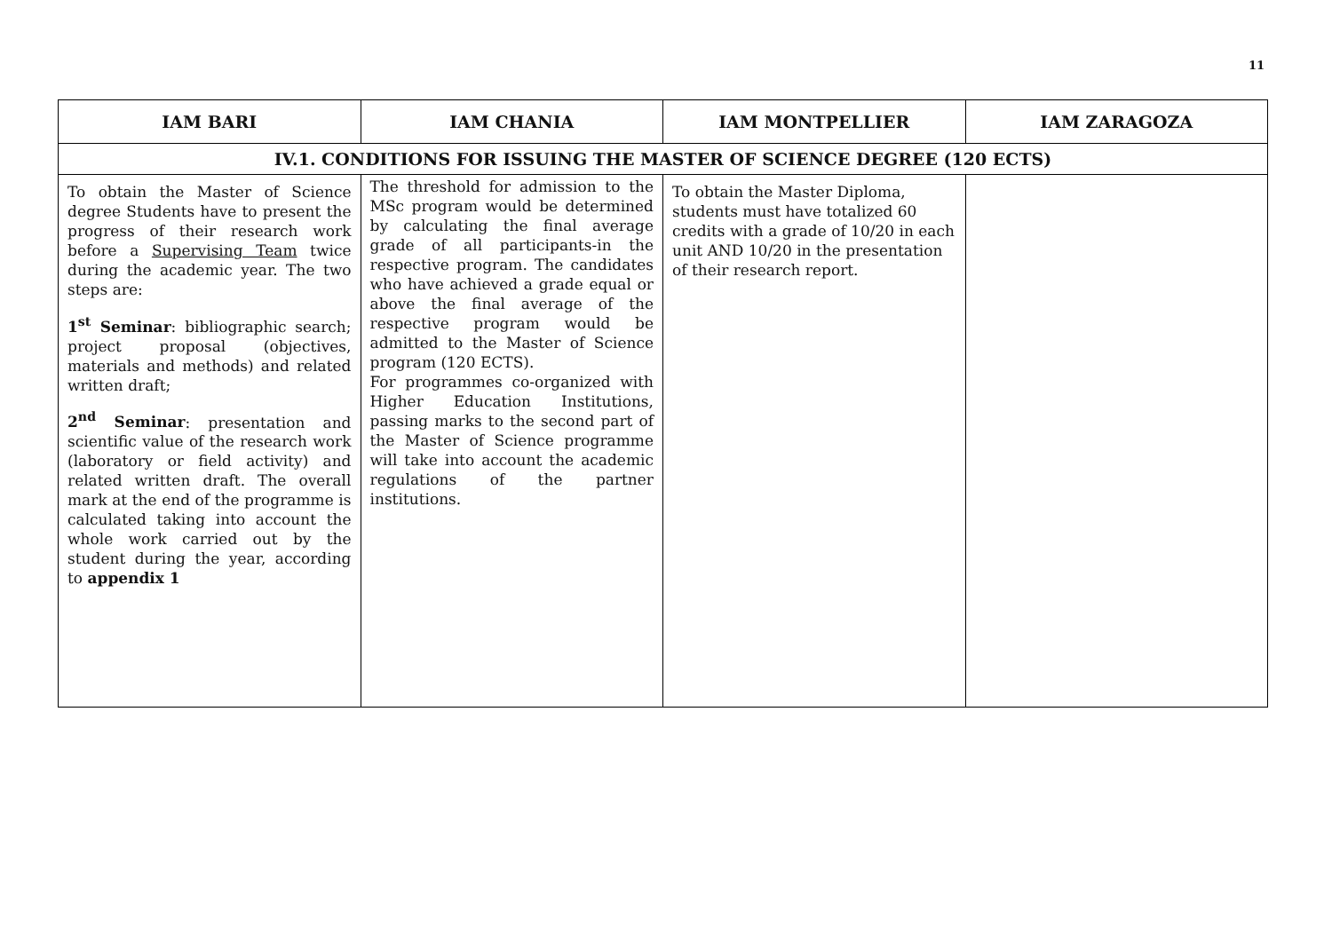11
| IAM BARI | IAM CHANIA | IAM MONTPELLIER | IAM ZARAGOZA |
| --- | --- | --- | --- |
| IV.1. CONDITIONS FOR ISSUING THE MASTER OF SCIENCE DEGREE (120 ECTS) | | | |
| To obtain the Master of Science degree Students have to present the progress of their research work before a Supervising Team twice during the academic year. The two steps are: 1<sup>st</sup> Seminar : bibliographic search; project proposal (objectives, materials and methods) and related written draft; 2<sup>nd</sup> Seminar : presentation and scientific value of the research work (laboratory or field activity) and related written draft. The overall mark at the end of the programme is calculated taking into account the whole work carried out by the student during the year, according to appendix 1 | The threshold for admission to the MSc program would be determined by calculating the final average grade of all participants-in the respective program. The candidates who have achieved a grade equal or above the final average of the respective program would be admitted to the Master of Science program (120 ECTS). For programmes co-organized with Higher Education Institutions, passing marks to the second part of the Master of Science programme will take into account the academic regulations of the partner institutions. | To obtain the Master Diploma, students must have totalized 60 credits with a grade of 10/20 in each unit AND 10/20 in the presentation of their research report. | |